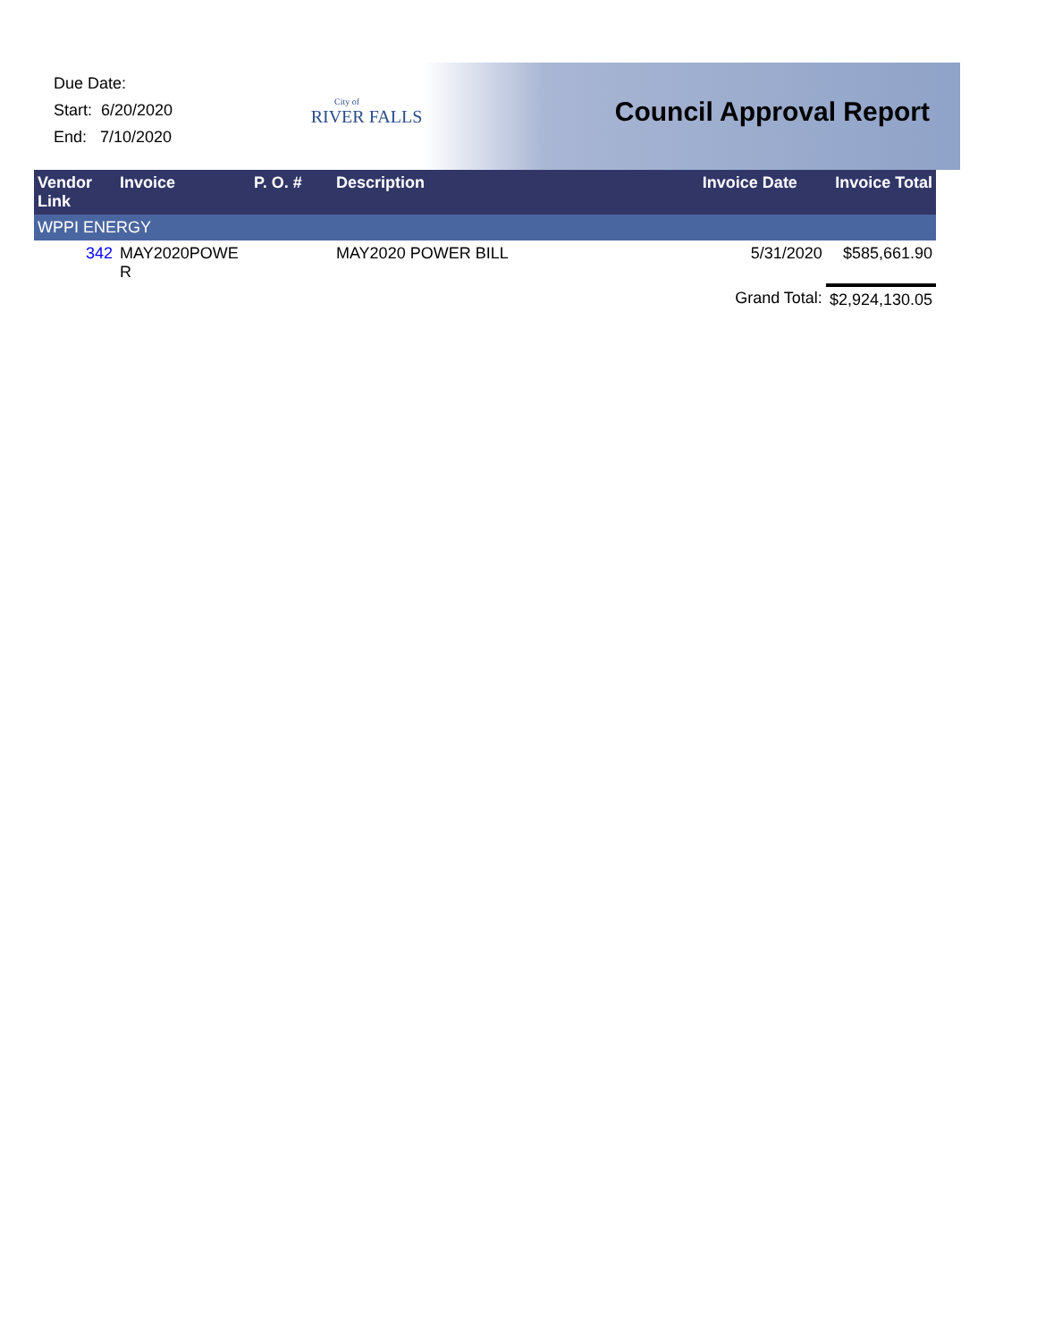Due Date:
Start: 6/20/2020
End: 7/10/2020
City of
RIVER FALLS
Council Approval Report
| Vendor Link | Invoice | P. O. # | Description | Invoice Date | Invoice Total |
| --- | --- | --- | --- | --- | --- |
| WPPI ENERGY | | | | | |
| 342 | MAY2020POWE R | | MAY2020 POWER BILL | 5/31/2020 | $585,661.90 |
| | | | | Grand Total: | $2,924,130.05 |